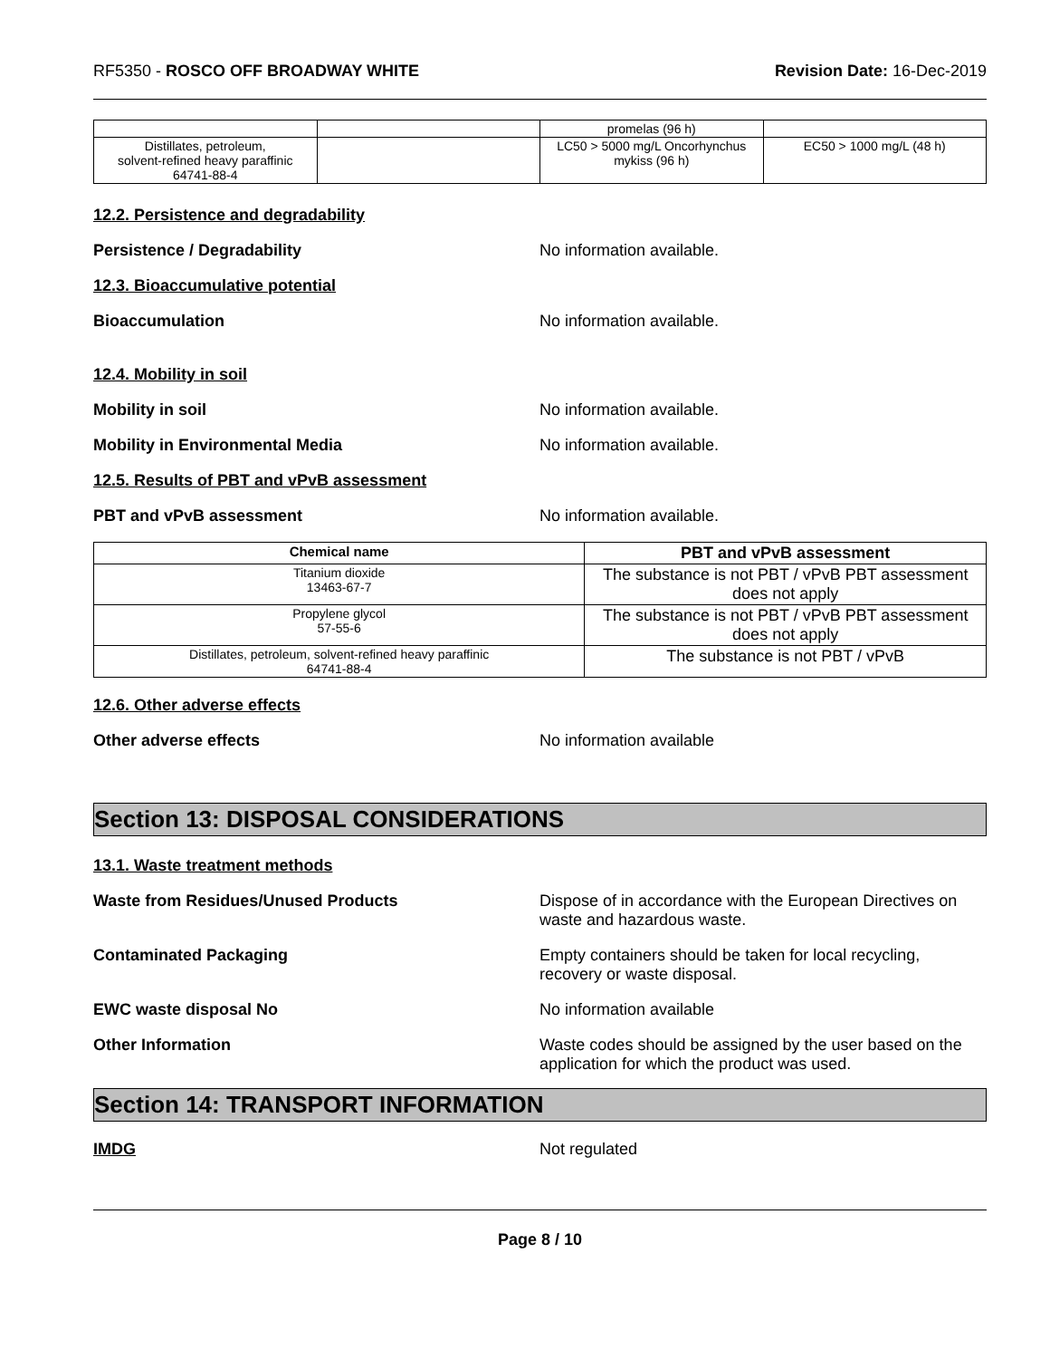RF5350 - ROSCO OFF BROADWAY WHITE
Revision Date: 16-Dec-2019
| | | promelas (96 h) | |
| Distillates, petroleum, solvent-refined heavy paraffinic 64741-88-4 | | LC50 > 5000 mg/L Oncorhynchus mykiss (96 h) | EC50 > 1000 mg/L (48 h) |
12.2. Persistence and degradability
Persistence / Degradability No information available.
12.3. Bioaccumulative potential
Bioaccumulation No information available.
12.4. Mobility in soil
Mobility in soil No information available.
Mobility in Environmental Media No information available.
12.5. Results of PBT and vPvB assessment
PBT and vPvB assessment No information available.
| Chemical name | PBT and vPvB assessment |
| --- | --- |
| Titanium dioxide 13463-67-7 | The substance is not PBT / vPvB PBT assessment does not apply |
| Propylene glycol 57-55-6 | The substance is not PBT / vPvB PBT assessment does not apply |
| Distillates, petroleum, solvent-refined heavy paraffinic 64741-88-4 | The substance is not PBT / vPvB |
12.6. Other adverse effects
Other adverse effects No information available
Section 13: DISPOSAL CONSIDERATIONS
13.1. Waste treatment methods
Waste from Residues/Unused Products Dispose of in accordance with the European Directives on waste and hazardous waste.
Contaminated Packaging Empty containers should be taken for local recycling, recovery or waste disposal.
EWC waste disposal No No information available
Other Information Waste codes should be assigned by the user based on the application for which the product was used.
Section 14: TRANSPORT INFORMATION
IMDG Not regulated
Page 8 / 10